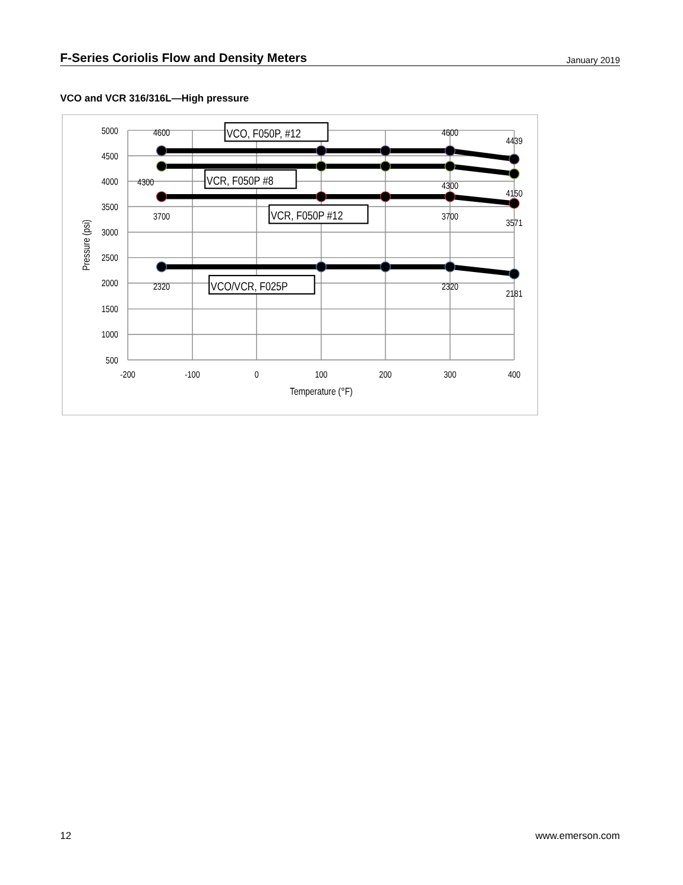F-Series Coriolis Flow and Density Meters
January 2019
VCO and VCR 316/316L—High pressure
5000
4500
4000
3500
3000
2500
2000
1500
1000
500
-200
-100
0
100
200
300
400
Temperature (°F)
Pressure (psi)
4600
4600
4439
4300
4300
4150
3700
3700
3571
2320
2320
2181
VCO, F050P, #12
VCR, F050P #8
VCR, F050P #12
VCO/VCR, F025P
12 www.emerson.com